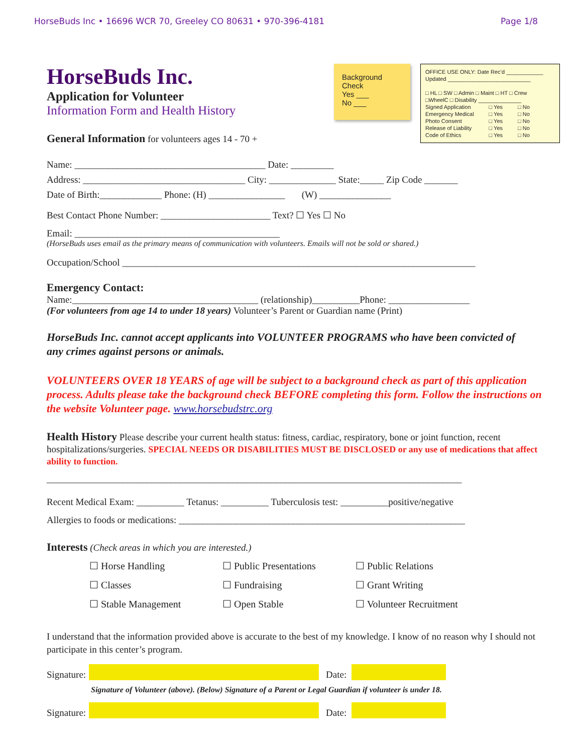HorseBuds Inc • 16696 WCR 70, Greeley CO 80631 • 970-396-4181 Page 1/8
HorseBuds Inc.
Application for Volunteer
Information Form and Health History
Background Check
Yes ___
No ___
OFFICE USE ONLY: Date Rec’d ____________
Updated ___________________________
□ HL □ SW □ Admin □ Maint □ HT □ Crew
□WheelC □ Disability ______________
| Signed Application | □ Yes | □ No |
| Emergency Medical | □ Yes | □ No |
| Photo Consent | □ Yes | □ No |
| Release of Liability | □ Yes | □ No |
| Code of Ethics | □ Yes | □ No |
General Information for volunteers ages 14 - 70 +
Name: ________________________________________ Date: _________
Address: __________________________________ City: ______________ State:_____ Zip Code _______
Date of Birth:_____________ Phone: (H) ________________ (W) _______________
Best Contact Phone Number: _______________________ Text? ☐ Yes ☐ No
Email: ___________________________________________
(HorseBuds uses email as the primary means of communication with volunteers. Emails will not be sold or shared.)
Occupation/School __________________________________________________________________________
Emergency Contact:
Name:_______________________________________ (relationship)__________Phone: _________________
(For volunteers from age 14 to under 18 years) Volunteer’s Parent or Guardian name (Print)
HorseBuds Inc. cannot accept applicants into VOLUNTEER PROGRAMS who have been convicted of any crimes against persons or animals.
VOLUNTEERS OVER 18 YEARS of age will be subject to a background check as part of this application process. Adults please take the background check BEFORE completing this form. Follow the instructions on the website Volunteer page. www.horsebudstrc.org
Health History Please describe your current health status: fitness, cardiac, respiratory, bone or joint function, recent hospitalizations/surgeries. SPECIAL NEEDS OR DISABILITIES MUST BE DISCLOSED or any use of medications that affect ability to function.
_______________________________________________________________________________________
Recent Medical Exam: __________ Tetanus: __________ Tuberculosis test: __________positive/negative
Allergies to foods or medications: ____________________________________________________________
Interests (Check areas in which you are interested.)
☐ Horse Handling ☐ Public Presentations ☐ Public Relations ☐ Classes ☐ Fundraising ☐ Grant Writing ☐ Stable Management ☐ Open Stable ☐ Volunteer Recruitment
I understand that the information provided above is accurate to the best of my knowledge. I know of no reason why I should not participate in this center’s program.
Signature:
Date:
Signature of Volunteer (above). (Below) Signature of a Parent or Legal Guardian if volunteer is under 18.
Signature:
Date: